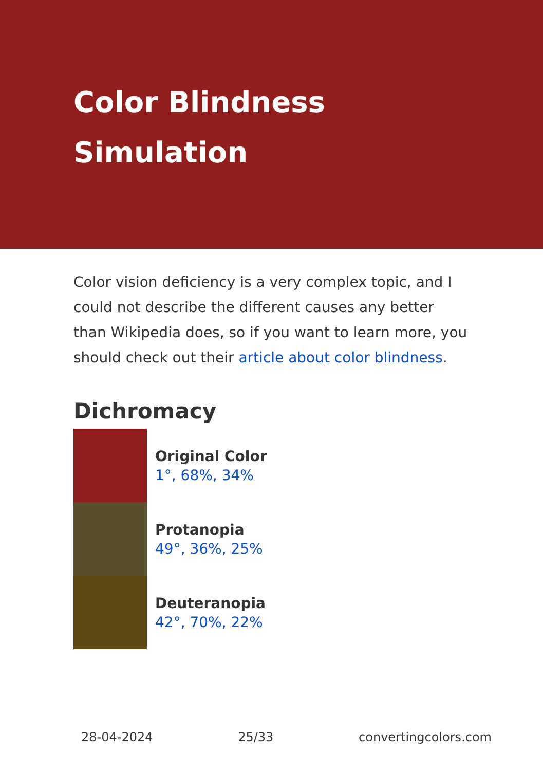Color Blindness
Simulation
Color vision deficiency is a very complex topic, and I could not describe the different causes any better than Wikipedia does, so if you want to learn more, you should check out their article about color blindness.
Dichromacy
Original Color
1°, 68%, 34%
Protanopia
49°, 36%, 25%
Deuteranopia
42°, 70%, 22%
28-04-2024 25/33 convertingcolors.com